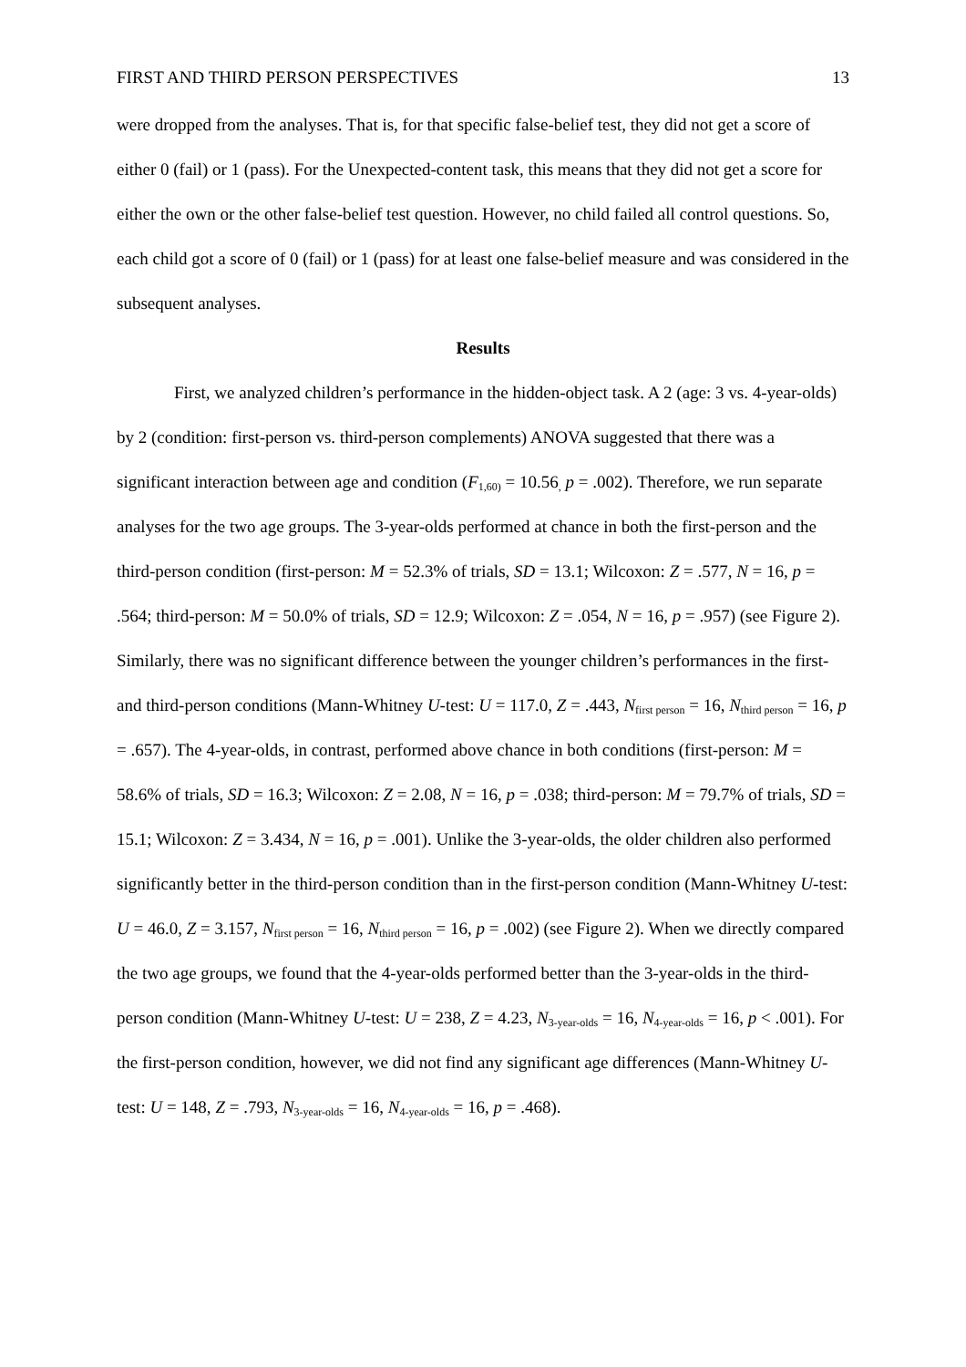FIRST AND THIRD PERSON PERSPECTIVES 13
were dropped from the analyses. That is, for that specific false-belief test, they did not get a score of either 0 (fail) or 1 (pass). For the Unexpected-content task, this means that they did not get a score for either the own or the other false-belief test question. However, no child failed all control questions. So, each child got a score of 0 (fail) or 1 (pass) for at least one false-belief measure and was considered in the subsequent analyses.
Results
First, we analyzed children’s performance in the hidden-object task. A 2 (age: 3 vs. 4-year-olds) by 2 (condition: first-person vs. third-person complements) ANOVA suggested that there was a significant interaction between age and condition (F<sub>1,60)</sub> = 10.56<sub>,</sub> p = .002). Therefore, we run separate analyses for the two age groups. The 3-year-olds performed at chance in both the first-person and the third-person condition (first-person: M = 52.3% of trials, SD = 13.1; Wilcoxon: Z = .577, N = 16, p = .564; third-person: M = 50.0% of trials, SD = 12.9; Wilcoxon: Z = .054, N = 16, p = .957) (see Figure 2). Similarly, there was no significant difference between the younger children’s performances in the first- and third-person conditions (Mann-Whitney U-test: U = 117.0, Z = .443, N<sub>first person</sub> = 16, N<sub>third person</sub> = 16, p = .657). The 4-year-olds, in contrast, performed above chance in both conditions (first-person: M = 58.6% of trials, SD = 16.3; Wilcoxon: Z = 2.08, N = 16, p = .038; third-person: M = 79.7% of trials, SD = 15.1; Wilcoxon: Z = 3.434, N = 16, p = .001). Unlike the 3-year-olds, the older children also performed significantly better in the third-person condition than in the first-person condition (Mann-Whitney U-test: U = 46.0, Z = 3.157, N<sub>first person</sub> = 16, N<sub>third person</sub> = 16, p = .002) (see Figure 2). When we directly compared the two age groups, we found that the 4-year-olds performed better than the 3-year-olds in the third-person condition (Mann-Whitney U-test: U = 238, Z = 4.23, N<sub>3-year-olds</sub> = 16, N<sub>4-year-olds</sub> = 16, p < .001). For the first-person condition, however, we did not find any significant age differences (Mann-Whitney U-test: U = 148, Z = .793, N<sub>3-year-olds</sub> = 16, N<sub>4-year-olds</sub> = 16, p = .468).